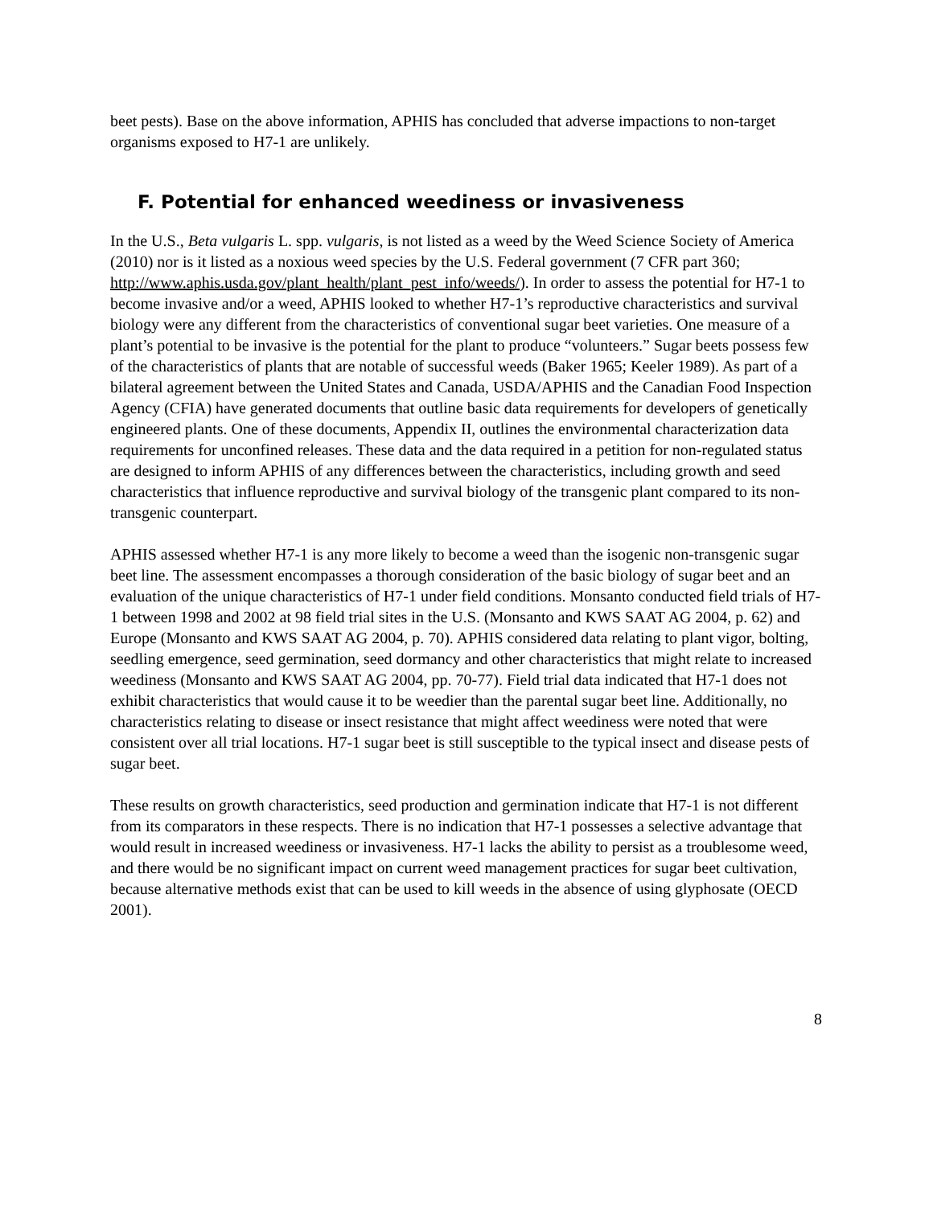beet pests). Base on the above information, APHIS has concluded that adverse impactions to non-target organisms exposed to H7-1 are unlikely.
F. Potential for enhanced weediness or invasiveness
In the U.S., Beta vulgaris L. spp. vulgaris, is not listed as a weed by the Weed Science Society of America (2010) nor is it listed as a noxious weed species by the U.S. Federal government (7 CFR part 360; http://www.aphis.usda.gov/plant_health/plant_pest_info/weeds/). In order to assess the potential for H7-1 to become invasive and/or a weed, APHIS looked to whether H7-1’s reproductive characteristics and survival biology were any different from the characteristics of conventional sugar beet varieties. One measure of a plant’s potential to be invasive is the potential for the plant to produce “volunteers.” Sugar beets possess few of the characteristics of plants that are notable of successful weeds (Baker 1965; Keeler 1989). As part of a bilateral agreement between the United States and Canada, USDA/APHIS and the Canadian Food Inspection Agency (CFIA) have generated documents that outline basic data requirements for developers of genetically engineered plants. One of these documents, Appendix II, outlines the environmental characterization data requirements for unconfined releases. These data and the data required in a petition for non-regulated status are designed to inform APHIS of any differences between the characteristics, including growth and seed characteristics that influence reproductive and survival biology of the transgenic plant compared to its non-transgenic counterpart.
APHIS assessed whether H7-1 is any more likely to become a weed than the isogenic non-transgenic sugar beet line. The assessment encompasses a thorough consideration of the basic biology of sugar beet and an evaluation of the unique characteristics of H7-1 under field conditions. Monsanto conducted field trials of H7-1 between 1998 and 2002 at 98 field trial sites in the U.S. (Monsanto and KWS SAAT AG 2004, p. 62) and Europe (Monsanto and KWS SAAT AG 2004, p. 70). APHIS considered data relating to plant vigor, bolting, seedling emergence, seed germination, seed dormancy and other characteristics that might relate to increased weediness (Monsanto and KWS SAAT AG 2004, pp. 70-77). Field trial data indicated that H7-1 does not exhibit characteristics that would cause it to be weedier than the parental sugar beet line. Additionally, no characteristics relating to disease or insect resistance that might affect weediness were noted that were consistent over all trial locations. H7-1 sugar beet is still susceptible to the typical insect and disease pests of sugar beet.
These results on growth characteristics, seed production and germination indicate that H7-1 is not different from its comparators in these respects. There is no indication that H7-1 possesses a selective advantage that would result in increased weediness or invasiveness. H7-1 lacks the ability to persist as a troublesome weed, and there would be no significant impact on current weed management practices for sugar beet cultivation, because alternative methods exist that can be used to kill weeds in the absence of using glyphosate (OECD 2001).
8